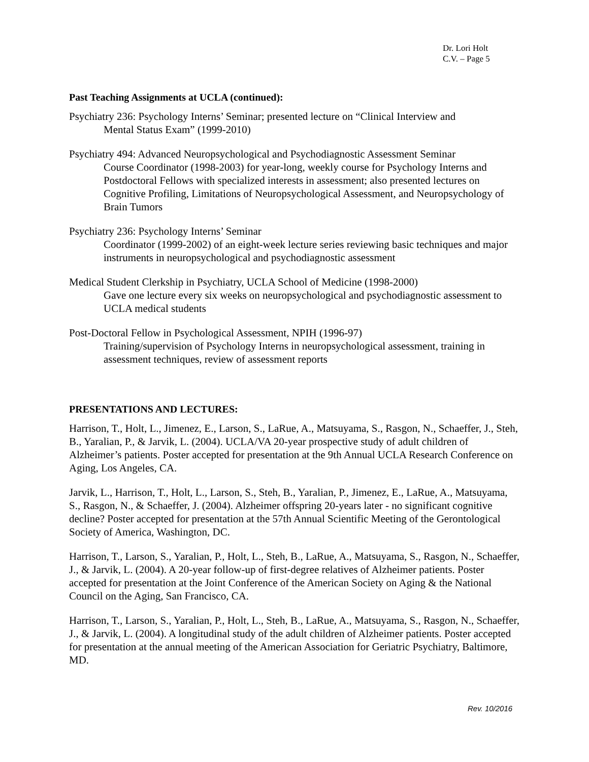Dr. Lori Holt
C.V. – Page 5
Past Teaching Assignments at UCLA (continued):
Psychiatry 236: Psychology Interns’ Seminar; presented lecture on “Clinical Interview and
Mental Status Exam” (1999-2010)
Psychiatry 494: Advanced Neuropsychological and Psychodiagnostic Assessment Seminar
Course Coordinator (1998-2003) for year-long, weekly course for Psychology Interns and Postdoctoral Fellows with specialized interests in assessment; also presented lectures on Cognitive Profiling, Limitations of Neuropsychological Assessment, and Neuropsychology of Brain Tumors
Psychiatry 236: Psychology Interns’ Seminar
Coordinator (1999-2002) of an eight-week lecture series reviewing basic techniques and major instruments in neuropsychological and psychodiagnostic assessment
Medical Student Clerkship in Psychiatry, UCLA School of Medicine (1998-2000)
Gave one lecture every six weeks on neuropsychological and psychodiagnostic assessment to UCLA medical students
Post-Doctoral Fellow in Psychological Assessment, NPIH (1996-97)
Training/supervision of Psychology Interns in neuropsychological assessment, training in assessment techniques, review of assessment reports
PRESENTATIONS AND LECTURES:
Harrison, T., Holt, L., Jimenez, E., Larson, S., LaRue, A., Matsuyama, S., Rasgon, N., Schaeffer, J., Steh, B., Yaralian, P., & Jarvik, L. (2004). UCLA/VA 20-year prospective study of adult children of Alzheimer’s patients. Poster accepted for presentation at the 9th Annual UCLA Research Conference on Aging, Los Angeles, CA.
Jarvik, L., Harrison, T., Holt, L., Larson, S., Steh, B., Yaralian, P., Jimenez, E., LaRue, A., Matsuyama, S., Rasgon, N., & Schaeffer, J. (2004). Alzheimer offspring 20-years later - no significant cognitive decline? Poster accepted for presentation at the 57th Annual Scientific Meeting of the Gerontological Society of America, Washington, DC.
Harrison, T., Larson, S., Yaralian, P., Holt, L., Steh, B., LaRue, A., Matsuyama, S., Rasgon, N., Schaeffer, J., & Jarvik, L. (2004). A 20-year follow-up of first-degree relatives of Alzheimer patients. Poster accepted for presentation at the Joint Conference of the American Society on Aging & the National Council on the Aging, San Francisco, CA.
Harrison, T., Larson, S., Yaralian, P., Holt, L., Steh, B., LaRue, A., Matsuyama, S., Rasgon, N., Schaeffer, J., & Jarvik, L. (2004). A longitudinal study of the adult children of Alzheimer patients. Poster accepted for presentation at the annual meeting of the American Association for Geriatric Psychiatry, Baltimore, MD.
Rev. 10/2016